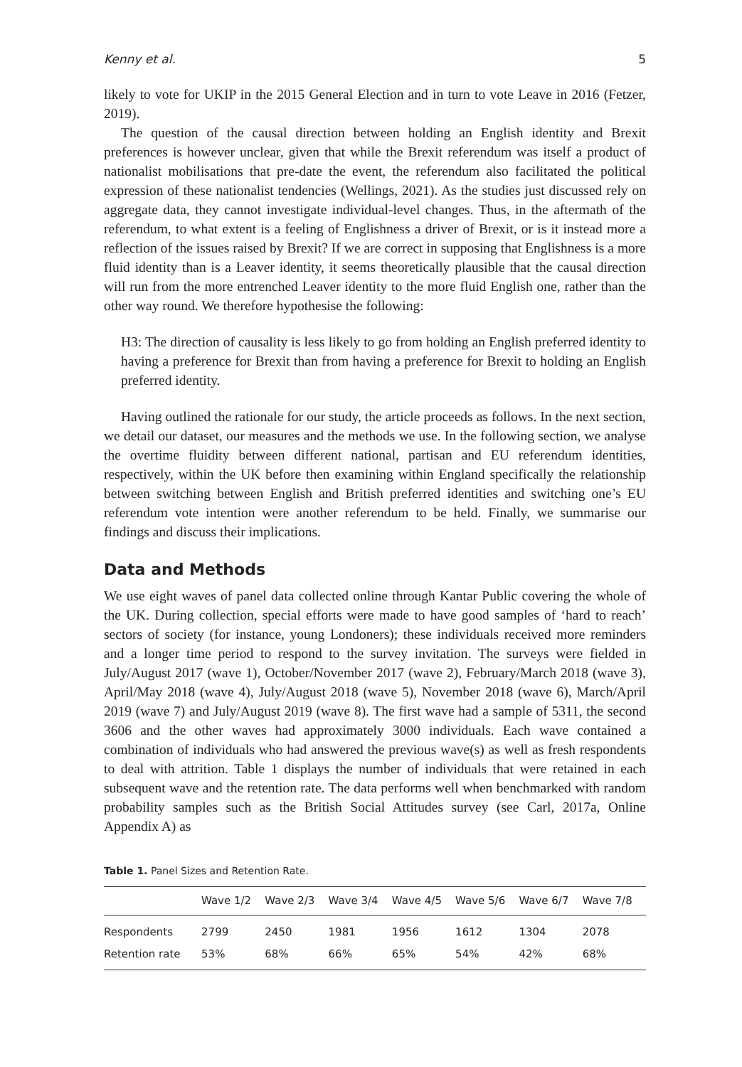Kenny et al. 5
likely to vote for UKIP in the 2015 General Election and in turn to vote Leave in 2016 (Fetzer, 2019).
The question of the causal direction between holding an English identity and Brexit preferences is however unclear, given that while the Brexit referendum was itself a product of nationalist mobilisations that pre-date the event, the referendum also facilitated the political expression of these nationalist tendencies (Wellings, 2021). As the studies just discussed rely on aggregate data, they cannot investigate individual-level changes. Thus, in the aftermath of the referendum, to what extent is a feeling of Englishness a driver of Brexit, or is it instead more a reflection of the issues raised by Brexit? If we are correct in supposing that Englishness is a more fluid identity than is a Leaver identity, it seems theoretically plausible that the causal direction will run from the more entrenched Leaver identity to the more fluid English one, rather than the other way round. We therefore hypothesise the following:
H3: The direction of causality is less likely to go from holding an English preferred identity to having a preference for Brexit than from having a preference for Brexit to holding an English preferred identity.
Having outlined the rationale for our study, the article proceeds as follows. In the next section, we detail our dataset, our measures and the methods we use. In the following section, we analyse the overtime fluidity between different national, partisan and EU referendum identities, respectively, within the UK before then examining within England specifically the relationship between switching between English and British preferred identities and switching one’s EU referendum vote intention were another referendum to be held. Finally, we summarise our findings and discuss their implications.
Data and Methods
We use eight waves of panel data collected online through Kantar Public covering the whole of the UK. During collection, special efforts were made to have good samples of ‘hard to reach’ sectors of society (for instance, young Londoners); these individuals received more reminders and a longer time period to respond to the survey invitation. The surveys were fielded in July/August 2017 (wave 1), October/November 2017 (wave 2), February/March 2018 (wave 3), April/May 2018 (wave 4), July/August 2018 (wave 5), November 2018 (wave 6), March/April 2019 (wave 7) and July/August 2019 (wave 8). The first wave had a sample of 5311, the second 3606 and the other waves had approximately 3000 individuals. Each wave contained a combination of individuals who had answered the previous wave(s) as well as fresh respondents to deal with attrition. Table 1 displays the number of individuals that were retained in each subsequent wave and the retention rate. The data performs well when benchmarked with random probability samples such as the British Social Attitudes survey (see Carl, 2017a, Online Appendix A) as
Table 1. Panel Sizes and Retention Rate.
| | Wave 1/2 | Wave 2/3 | Wave 3/4 | Wave 4/5 | Wave 5/6 | Wave 6/7 | Wave 7/8 |
| --- | --- | --- | --- | --- | --- | --- | --- |
| Respondents | 2799 | 2450 | 1981 | 1956 | 1612 | 1304 | 2078 |
| Retention rate | 53% | 68% | 66% | 65% | 54% | 42% | 68% |